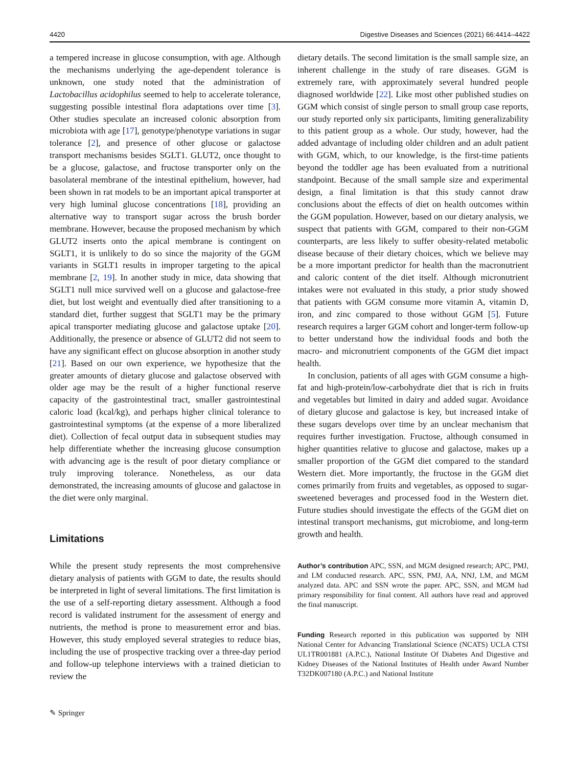4420 Digestive Diseases and Sciences (2021) 66:4414–4422
a tempered increase in glucose consumption, with age. Although the mechanisms underlying the age-dependent tolerance is unknown, one study noted that the administration of Lactobacillus acidophilus seemed to help to accelerate tolerance, suggesting possible intestinal flora adaptations over time [3]. Other studies speculate an increased colonic absorption from microbiota with age [17], genotype/phenotype variations in sugar tolerance [2], and presence of other glucose or galactose transport mechanisms besides SGLT1. GLUT2, once thought to be a glucose, galactose, and fructose transporter only on the basolateral membrane of the intestinal epithelium, however, had been shown in rat models to be an important apical transporter at very high luminal glucose concentrations [18], providing an alternative way to transport sugar across the brush border membrane. However, because the proposed mechanism by which GLUT2 inserts onto the apical membrane is contingent on SGLT1, it is unlikely to do so since the majority of the GGM variants in SGLT1 results in improper targeting to the apical membrane [2, 19]. In another study in mice, data showing that SGLT1 null mice survived well on a glucose and galactose-free diet, but lost weight and eventually died after transitioning to a standard diet, further suggest that SGLT1 may be the primary apical transporter mediating glucose and galactose uptake [20]. Additionally, the presence or absence of GLUT2 did not seem to have any significant effect on glucose absorption in another study [21]. Based on our own experience, we hypothesize that the greater amounts of dietary glucose and galactose observed with older age may be the result of a higher functional reserve capacity of the gastrointestinal tract, smaller gastrointestinal caloric load (kcal/kg), and perhaps higher clinical tolerance to gastrointestinal symptoms (at the expense of a more liberalized diet). Collection of fecal output data in subsequent studies may help differentiate whether the increasing glucose consumption with advancing age is the result of poor dietary compliance or truly improving tolerance. Nonetheless, as our data demonstrated, the increasing amounts of glucose and galactose in the diet were only marginal.
Limitations
While the present study represents the most comprehensive dietary analysis of patients with GGM to date, the results should be interpreted in light of several limitations. The first limitation is the use of a self-reporting dietary assessment. Although a food record is validated instrument for the assessment of energy and nutrients, the method is prone to measurement error and bias. However, this study employed several strategies to reduce bias, including the use of prospective tracking over a three-day period and follow-up telephone interviews with a trained dietician to review the
✎ Springer
dietary details. The second limitation is the small sample size, an inherent challenge in the study of rare diseases. GGM is extremely rare, with approximately several hundred people diagnosed worldwide [22]. Like most other published studies on GGM which consist of single person to small group case reports, our study reported only six participants, limiting generalizability to this patient group as a whole. Our study, however, had the added advantage of including older children and an adult patient with GGM, which, to our knowledge, is the first-time patients beyond the toddler age has been evaluated from a nutritional standpoint. Because of the small sample size and experimental design, a final limitation is that this study cannot draw conclusions about the effects of diet on health outcomes within the GGM population. However, based on our dietary analysis, we suspect that patients with GGM, compared to their non-GGM counterparts, are less likely to suffer obesity-related metabolic disease because of their dietary choices, which we believe may be a more important predictor for health than the macronutrient and caloric content of the diet itself. Although micronutrient intakes were not evaluated in this study, a prior study showed that patients with GGM consume more vitamin A, vitamin D, iron, and zinc compared to those without GGM [5]. Future research requires a larger GGM cohort and longer-term follow-up to better understand how the individual foods and both the macro- and micronutrient components of the GGM diet impact health.
In conclusion, patients of all ages with GGM consume a high-fat and high-protein/low-carbohydrate diet that is rich in fruits and vegetables but limited in dairy and added sugar. Avoidance of dietary glucose and galactose is key, but increased intake of these sugars develops over time by an unclear mechanism that requires further investigation. Fructose, although consumed in higher quantities relative to glucose and galactose, makes up a smaller proportion of the GGM diet compared to the standard Western diet. More importantly, the fructose in the GGM diet comes primarily from fruits and vegetables, as opposed to sugar-sweetened beverages and processed food in the Western diet. Future studies should investigate the effects of the GGM diet on intestinal transport mechanisms, gut microbiome, and long-term growth and health.
Author’s contribution APC, SSN, and MGM designed research; APC, PMJ, and LM conducted research. APC, SSN, PMJ, AA, NNJ, LM, and MGM analyzed data. APC and SSN wrote the paper. APC, SSN, and MGM had primary responsibility for final content. All authors have read and approved the final manuscript.
Funding Research reported in this publication was supported by NIH National Center for Advancing Translational Science (NCATS) UCLA CTSI UL1TR001881 (A.P.C.), National Institute Of Diabetes And Digestive and Kidney Diseases of the National Institutes of Health under Award Number T32DK007180 (A.P.C.) and National Institute